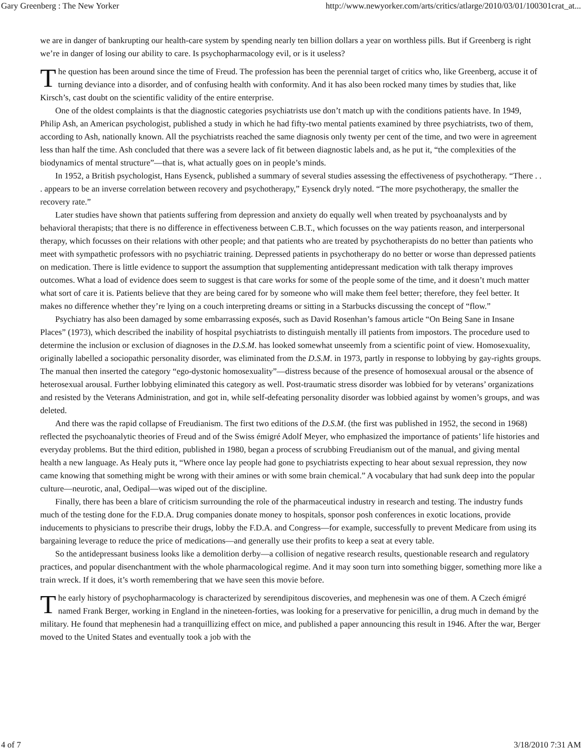Gary Greenberg : The New Yorker http://www.newyorker.com/arts/critics/atlarge/2010/03/01/100301crat_at...
we are in danger of bankrupting our health-care system by spending nearly ten billion dollars a year on worthless pills. But if Greenberg is right we’re in danger of losing our ability to care. Is psychopharmacology evil, or is it useless?
The question has been around since the time of Freud. The profession has been the perennial target of critics who, like Greenberg, accuse it of turning deviance into a disorder, and of confusing health with conformity. And it has also been rocked many times by studies that, like Kirsch’s, cast doubt on the scientific validity of the entire enterprise.
One of the oldest complaints is that the diagnostic categories psychiatrists use don’t match up with the conditions patients have. In 1949, Philip Ash, an American psychologist, published a study in which he had fifty-two mental patients examined by three psychiatrists, two of them, according to Ash, nationally known. All the psychiatrists reached the same diagnosis only twenty per cent of the time, and two were in agreement less than half the time. Ash concluded that there was a severe lack of fit between diagnostic labels and, as he put it, “the complexities of the biodynamics of mental structure”—that is, what actually goes on in people’s minds.
In 1952, a British psychologist, Hans Eysenck, published a summary of several studies assessing the effectiveness of psychotherapy. “There . . . appears to be an inverse correlation between recovery and psychotherapy,” Eysenck dryly noted. “The more psychotherapy, the smaller the recovery rate.”
Later studies have shown that patients suffering from depression and anxiety do equally well when treated by psychoanalysts and by behavioral therapists; that there is no difference in effectiveness between C.B.T., which focusses on the way patients reason, and interpersonal therapy, which focusses on their relations with other people; and that patients who are treated by psychotherapists do no better than patients who meet with sympathetic professors with no psychiatric training. Depressed patients in psychotherapy do no better or worse than depressed patients on medication. There is little evidence to support the assumption that supplementing antidepressant medication with talk therapy improves outcomes. What a load of evidence does seem to suggest is that care works for some of the people some of the time, and it doesn’t much matter what sort of care it is. Patients believe that they are being cared for by someone who will make them feel better; therefore, they feel better. It makes no difference whether they’re lying on a couch interpreting dreams or sitting in a Starbucks discussing the concept of “flow.”
Psychiatry has also been damaged by some embarrassing exposés, such as David Rosenhan’s famous article “On Being Sane in Insane Places” (1973), which described the inability of hospital psychiatrists to distinguish mentally ill patients from impostors. The procedure used to determine the inclusion or exclusion of diagnoses in the D.S.M. has looked somewhat unseemly from a scientific point of view. Homosexuality, originally labelled a sociopathic personality disorder, was eliminated from the D.S.M. in 1973, partly in response to lobbying by gay-rights groups. The manual then inserted the category “ego-dystonic homosexuality”—distress because of the presence of homosexual arousal or the absence of heterosexual arousal. Further lobbying eliminated this category as well. Post-traumatic stress disorder was lobbied for by veterans’ organizations and resisted by the Veterans Administration, and got in, while self-defeating personality disorder was lobbied against by women’s groups, and was deleted.
And there was the rapid collapse of Freudianism. The first two editions of the D.S.M. (the first was published in 1952, the second in 1968) reflected the psychoanalytic theories of Freud and of the Swiss émigré Adolf Meyer, who emphasized the importance of patients’ life histories and everyday problems. But the third edition, published in 1980, began a process of scrubbing Freudianism out of the manual, and giving mental health a new language. As Healy puts it, “Where once lay people had gone to psychiatrists expecting to hear about sexual repression, they now came knowing that something might be wrong with their amines or with some brain chemical.” A vocabulary that had sunk deep into the popular culture—neurotic, anal, Oedipal—was wiped out of the discipline.
Finally, there has been a blare of criticism surrounding the role of the pharmaceutical industry in research and testing. The industry funds much of the testing done for the F.D.A. Drug companies donate money to hospitals, sponsor posh conferences in exotic locations, provide inducements to physicians to prescribe their drugs, lobby the F.D.A. and Congress—for example, successfully to prevent Medicare from using its bargaining leverage to reduce the price of medications—and generally use their profits to keep a seat at every table.
So the antidepressant business looks like a demolition derby—a collision of negative research results, questionable research and regulatory practices, and popular disenchantment with the whole pharmacological regime. And it may soon turn into something bigger, something more like a train wreck. If it does, it’s worth remembering that we have seen this movie before.
The early history of psychopharmacology is characterized by serendipitous discoveries, and mephenesin was one of them. A Czech émigré named Frank Berger, working in England in the nineteen-forties, was looking for a preservative for penicillin, a drug much in demand by the military. He found that mephenesin had a tranquillizing effect on mice, and published a paper announcing this result in 1946. After the war, Berger moved to the United States and eventually took a job with the
4 of 7 3/18/2010 7:31 AM